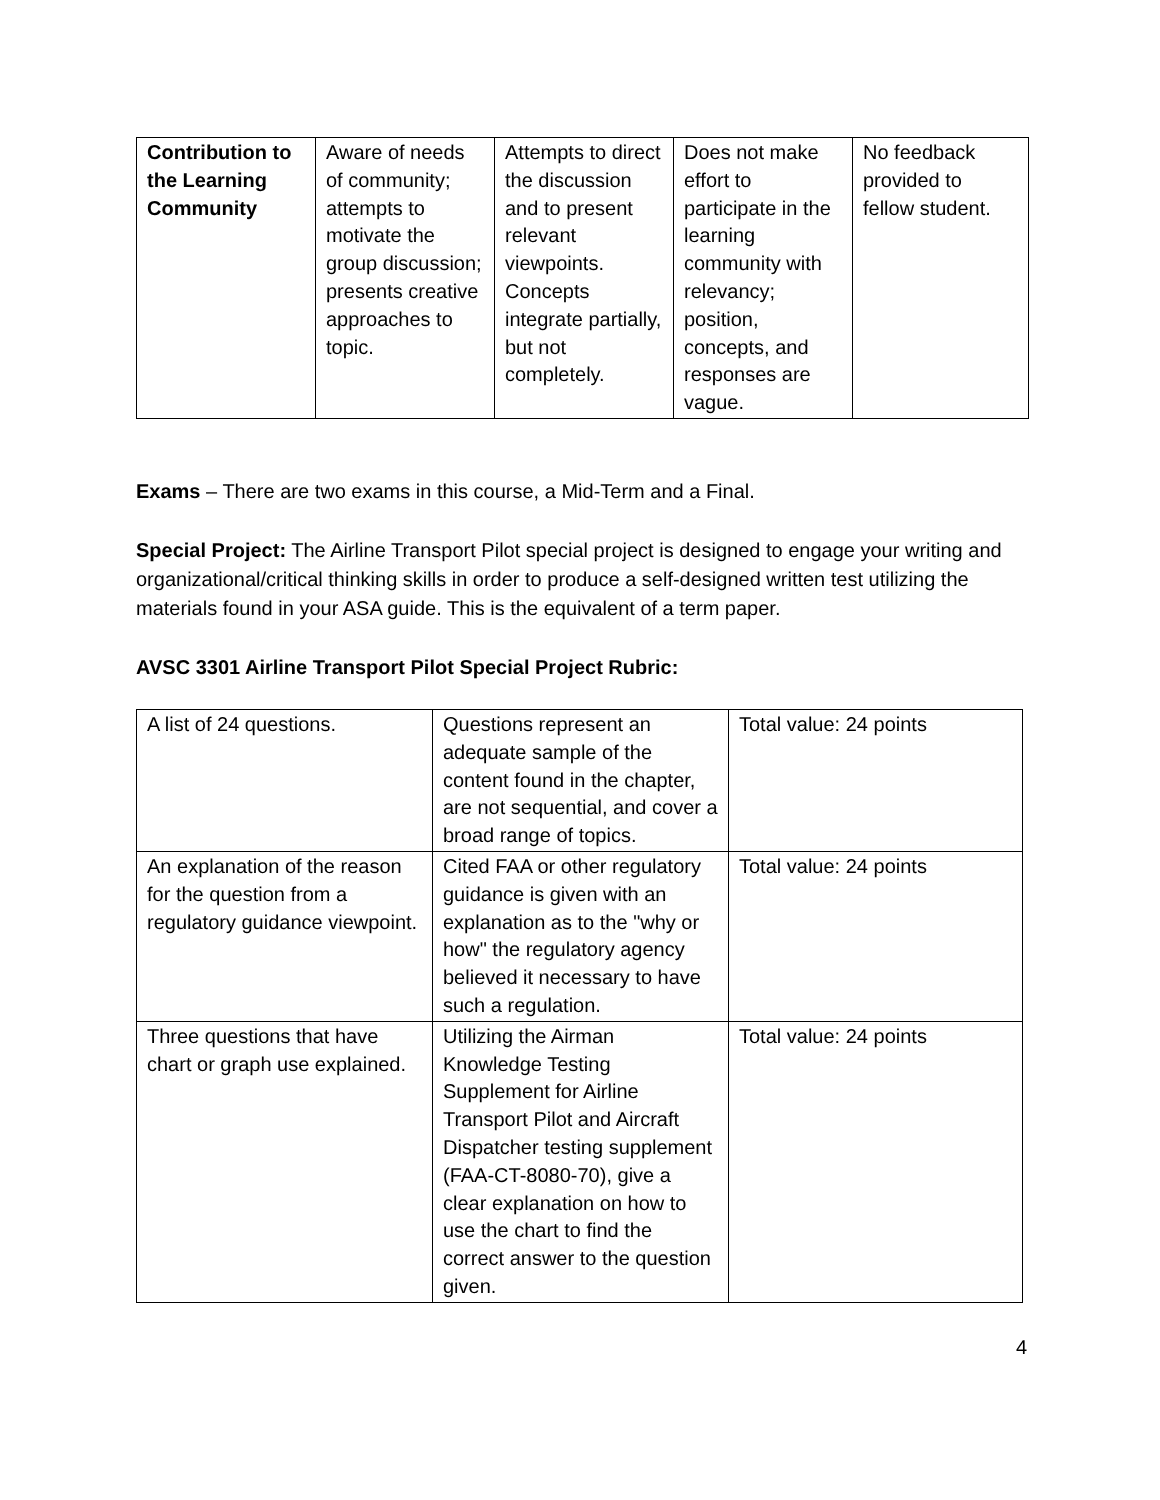| Contribution to the Learning Community | Aware of needs of community; attempts to motivate the group discussion; presents creative approaches to topic. | Attempts to direct the discussion and to present relevant viewpoints. Concepts integrate partially, but not completely. | Does not make effort to participate in the learning community with relevancy; position, concepts, and responses are vague. | No feedback provided to fellow student. |
Exams – There are two exams in this course, a Mid-Term and a Final.
Special Project: The Airline Transport Pilot special project is designed to engage your writing and organizational/critical thinking skills in order to produce a self-designed written test utilizing the materials found in your ASA guide. This is the equivalent of a term paper.
AVSC 3301 Airline Transport Pilot Special Project Rubric:
| A list of 24 questions. | Questions represent an adequate sample of the content found in the chapter, are not sequential, and cover a broad range of topics. | Total value: 24 points |
| An explanation of the reason for the question from a regulatory guidance viewpoint. | Cited FAA or other regulatory guidance is given with an explanation as to the "why or how" the regulatory agency believed it necessary to have such a regulation. | Total value: 24 points |
| Three questions that have chart or graph use explained. | Utilizing the Airman Knowledge Testing Supplement for Airline Transport Pilot and Aircraft Dispatcher testing supplement (FAA-CT-8080-70), give a clear explanation on how to use the chart to find the correct answer to the question given. | Total value: 24 points |
4